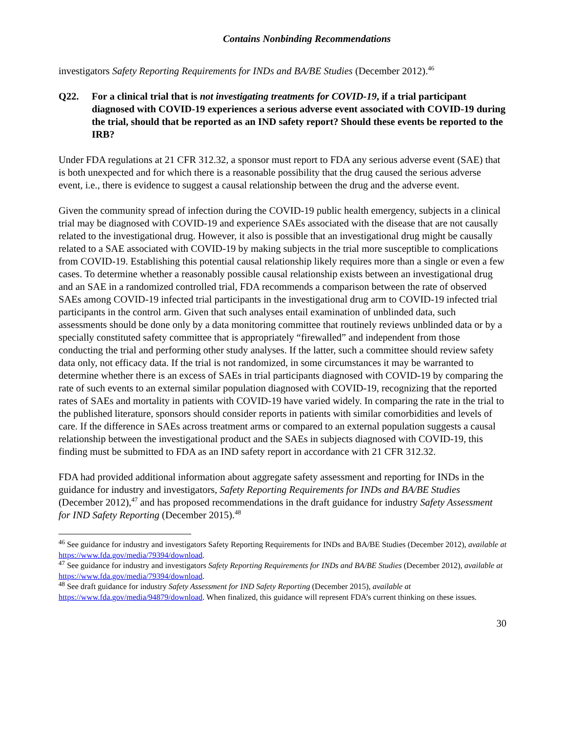Contains Nonbinding Recommendations
investigators Safety Reporting Requirements for INDs and BA/BE Studies (December 2012).<sup>46</sup>
Q22. For a clinical trial that is not investigating treatments for COVID-19, if a trial participant diagnosed with COVID-19 experiences a serious adverse event associated with COVID-19 during the trial, should that be reported as an IND safety report? Should these events be reported to the IRB?
Under FDA regulations at 21 CFR 312.32, a sponsor must report to FDA any serious adverse event (SAE) that is both unexpected and for which there is a reasonable possibility that the drug caused the serious adverse event, i.e., there is evidence to suggest a causal relationship between the drug and the adverse event.
Given the community spread of infection during the COVID-19 public health emergency, subjects in a clinical trial may be diagnosed with COVID-19 and experience SAEs associated with the disease that are not causally related to the investigational drug. However, it also is possible that an investigational drug might be causally related to a SAE associated with COVID-19 by making subjects in the trial more susceptible to complications from COVID-19. Establishing this potential causal relationship likely requires more than a single or even a few cases. To determine whether a reasonably possible causal relationship exists between an investigational drug and an SAE in a randomized controlled trial, FDA recommends a comparison between the rate of observed SAEs among COVID-19 infected trial participants in the investigational drug arm to COVID-19 infected trial participants in the control arm. Given that such analyses entail examination of unblinded data, such assessments should be done only by a data monitoring committee that routinely reviews unblinded data or by a specially constituted safety committee that is appropriately “firewalled” and independent from those conducting the trial and performing other study analyses. If the latter, such a committee should review safety data only, not efficacy data. If the trial is not randomized, in some circumstances it may be warranted to determine whether there is an excess of SAEs in trial participants diagnosed with COVID-19 by comparing the rate of such events to an external similar population diagnosed with COVID-19, recognizing that the reported rates of SAEs and mortality in patients with COVID-19 have varied widely. In comparing the rate in the trial to the published literature, sponsors should consider reports in patients with similar comorbidities and levels of care. If the difference in SAEs across treatment arms or compared to an external population suggests a causal relationship between the investigational product and the SAEs in subjects diagnosed with COVID-19, this finding must be submitted to FDA as an IND safety report in accordance with 21 CFR 312.32.
FDA had provided additional information about aggregate safety assessment and reporting for INDs in the guidance for industry and investigators, Safety Reporting Requirements for INDs and BA/BE Studies (December 2012),<sup>47</sup> and has proposed recommendations in the draft guidance for industry Safety Assessment for IND Safety Reporting (December 2015).<sup>48</sup>
<sup>46</sup> See guidance for industry and investigators Safety Reporting Requirements for INDs and BA/BE Studies (December 2012), available at https://www.fda.gov/media/79394/download.
<sup>47</sup> See guidance for industry and investigators Safety Reporting Requirements for INDs and BA/BE Studies (December 2012), available at https://www.fda.gov/media/79394/download.
<sup>48</sup> See draft guidance for industry Safety Assessment for IND Safety Reporting (December 2015), available at https://www.fda.gov/media/94879/download. When finalized, this guidance will represent FDA’s current thinking on these issues.
30